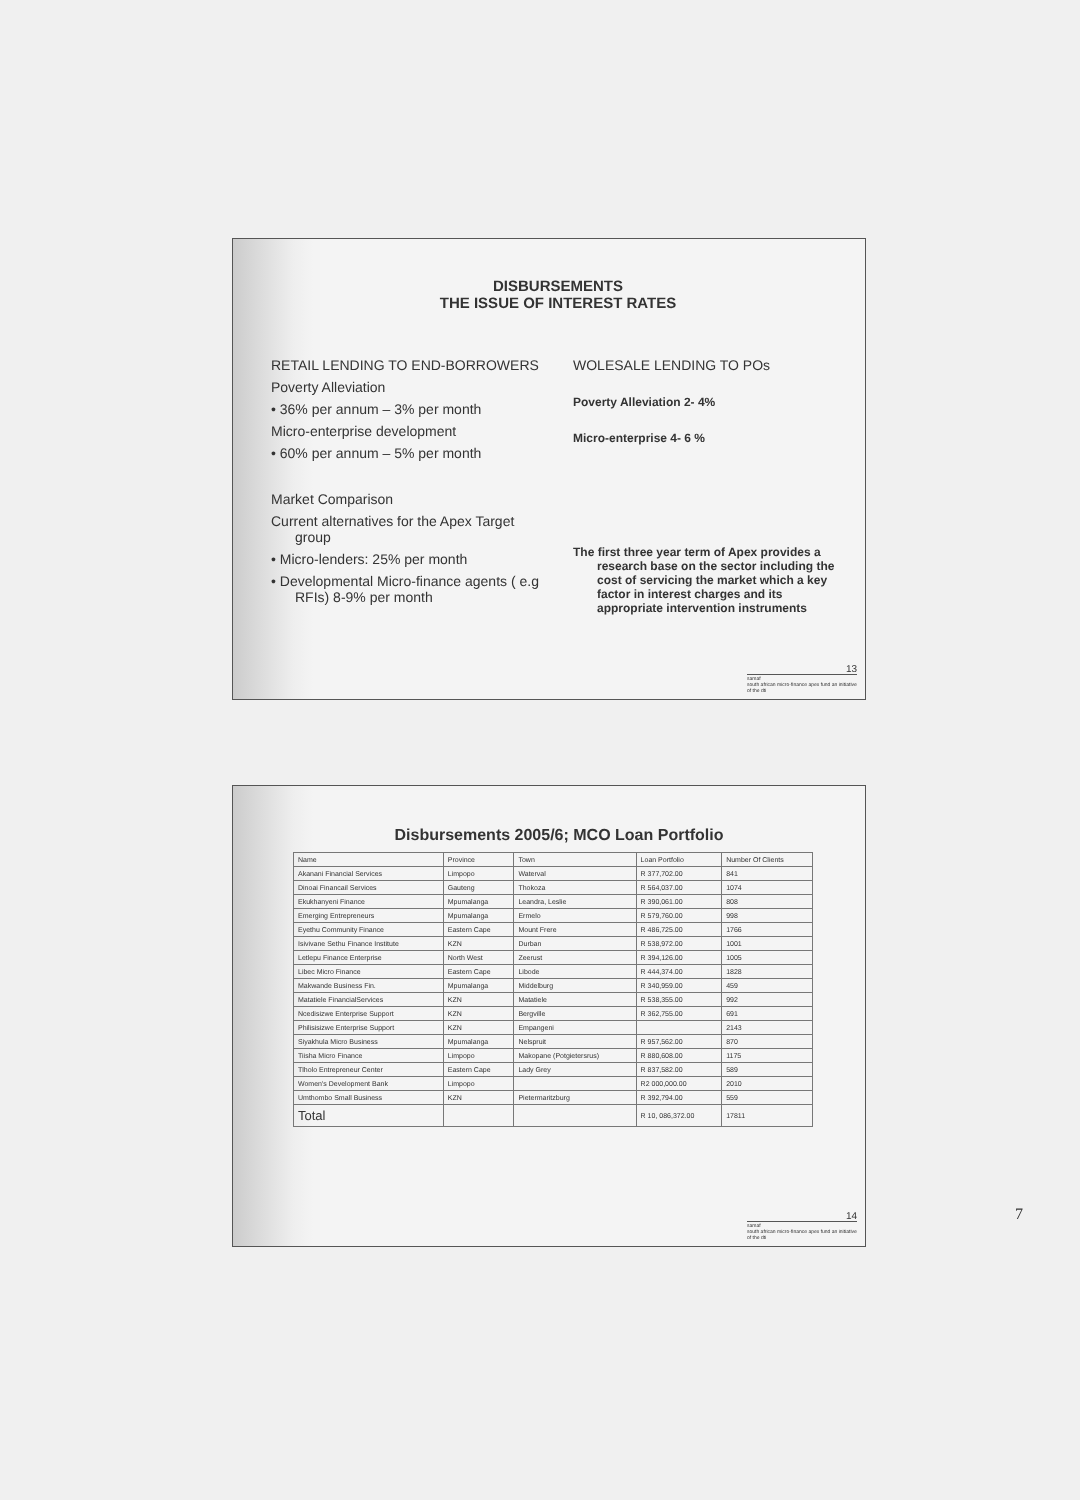DISBURSEMENTS
THE ISSUE OF INTEREST RATES
RETAIL LENDING TO END-BORROWERS
Poverty Alleviation
• 36% per annum – 3% per month
Micro-enterprise development
• 60% per annum – 5% per month
Market Comparison
Current alternatives for the Apex Target group
• Micro-lenders: 25% per month
• Developmental Micro-finance agents ( e.g RFIs) 8-9% per month
WOLESALE LENDING TO POs
Poverty Alleviation 2- 4%
Micro-enterprise 4- 6 %
The first three year term of Apex provides a research base on the sector including the cost of servicing the market which a key factor in interest charges and its appropriate intervention instruments
samaf 13
south african micro-finance apex fund an initiative of the dti
Disbursements 2005/6; MCO Loan Portfolio
| Name | Province | Town | Loan Portfolio | Number Of Clients |
| --- | --- | --- | --- | --- |
| Akanani Financial Services | Limpopo | Waterval | R 377,702.00 | 841 |
| Dinoai Financail Services | Gauteng | Thokoza | R 564,037.00 | 1074 |
| Ekukhanyeni Finance | Mpumalanga | Leandra, Leslie | R 390,061.00 | 808 |
| Emerging Entrepreneurs | Mpumalanga | Ermelo | R 579,760.00 | 998 |
| Eyethu Community Finance | Eastern Cape | Mount Frere | R 486,725.00 | 1766 |
| Isivivane Sethu Finance Institute | KZN | Durban | R 538,972.00 | 1001 |
| Letlepu Finance Enterprise | North West | Zeerust | R 394,126.00 | 1005 |
| Libec Micro Finance | Eastern Cape | Libode | R 444,374.00 | 1828 |
| Makwande Business Fin. | Mpumalanga | Middelburg | R 340,959.00 | 459 |
| Matatiele FinancialServices | KZN | Matatiele | R 538,355.00 | 992 |
| Ncedisizwe Enterprise Support | KZN | Bergville | R 362,755.00 | 691 |
| Philisisizwe Enterprise Support | KZN | Empangeni | | 2143 |
| Siyakhula Micro Business | Mpumalanga | Nelspruit | R 957,562.00 | 870 |
| Tiisha Micro Finance | Limpopo | Makopane (Potgietersrus) | R 880,608.00 | 1175 |
| Tlholo Entrepreneur Center | Eastern Cape | Lady Grey | R 837,582.00 | 589 |
| Women's Development Bank | Limpopo | | R2 000,000.00 | 2010 |
| Umthombo Small Business | KZN | Pietermaritzburg | R 392,794.00 | 559 |
| Total | | | R 10, 086,372.00 | 17811 |
samaf 14
south african micro-finance apex fund an initiative of the dti
7